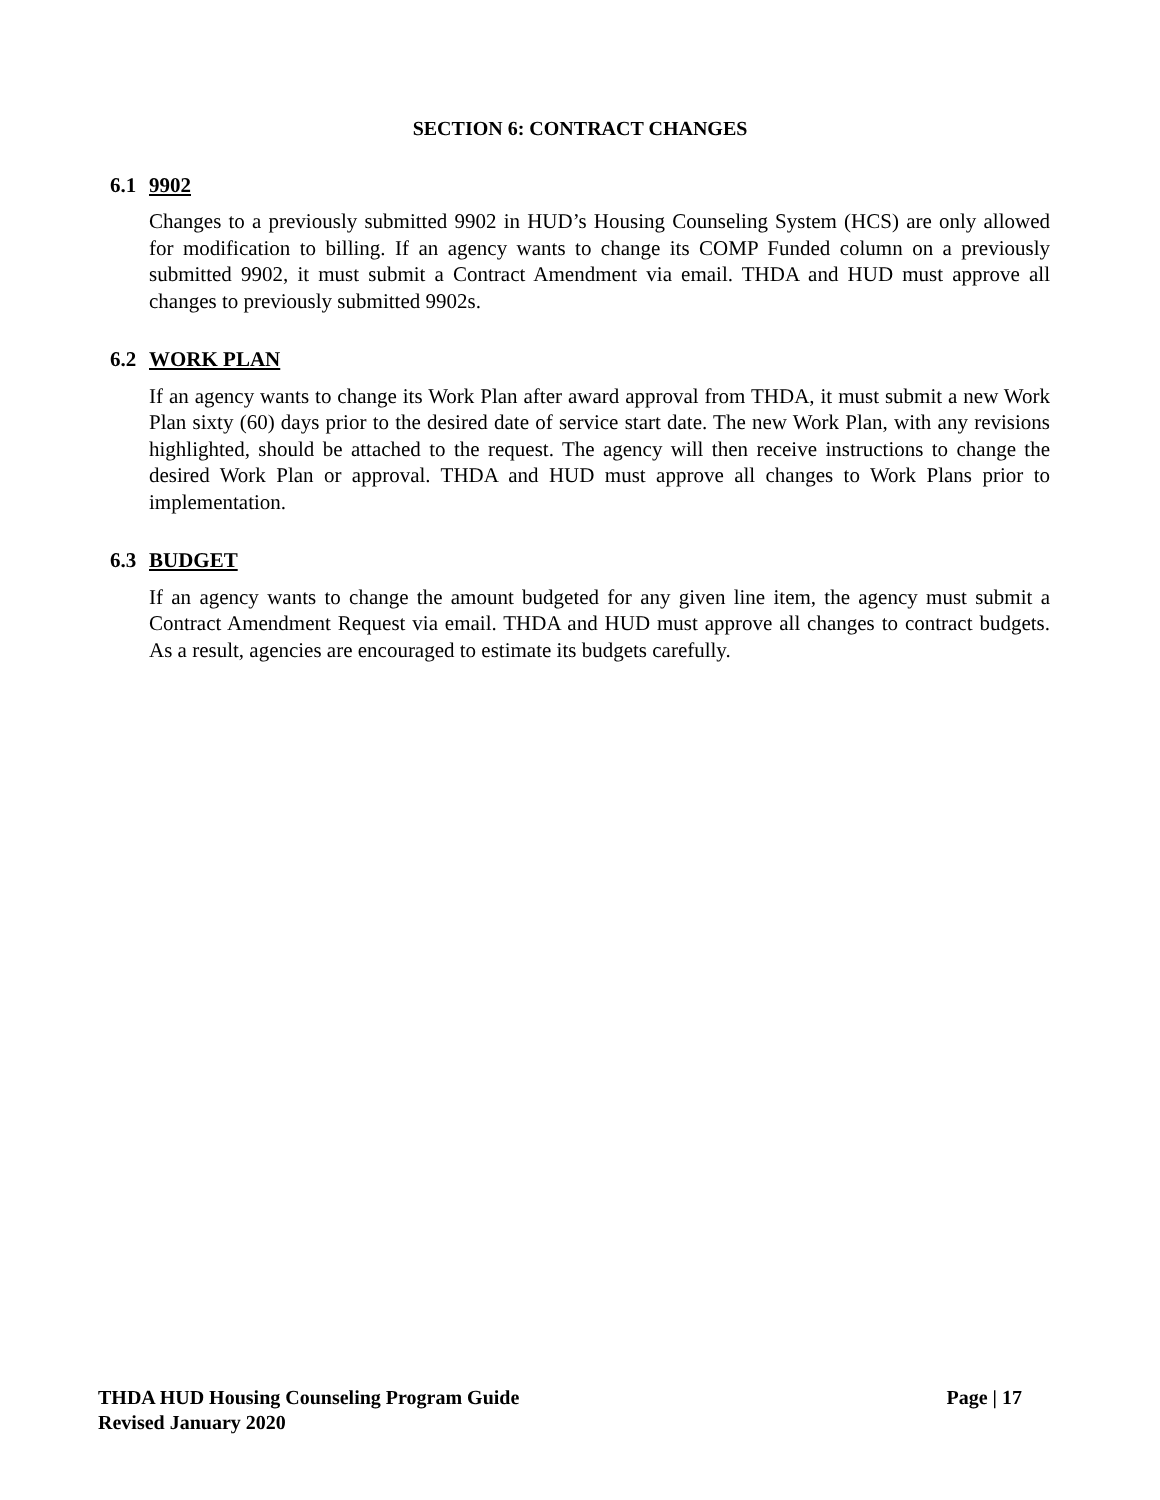SECTION 6: CONTRACT CHANGES
6.1 9902
Changes to a previously submitted 9902 in HUD’s Housing Counseling System (HCS) are only allowed for modification to billing. If an agency wants to change its COMP Funded column on a previously submitted 9902, it must submit a Contract Amendment via email. THDA and HUD must approve all changes to previously submitted 9902s.
6.2 WORK PLAN
If an agency wants to change its Work Plan after award approval from THDA, it must submit a new Work Plan sixty (60) days prior to the desired date of service start date. The new Work Plan, with any revisions highlighted, should be attached to the request. The agency will then receive instructions to change the desired Work Plan or approval. THDA and HUD must approve all changes to Work Plans prior to implementation.
6.3 BUDGET
If an agency wants to change the amount budgeted for any given line item, the agency must submit a Contract Amendment Request via email. THDA and HUD must approve all changes to contract budgets. As a result, agencies are encouraged to estimate its budgets carefully.
Page | 17 THDA HUD Housing Counseling Program Guide
Revised January 2020